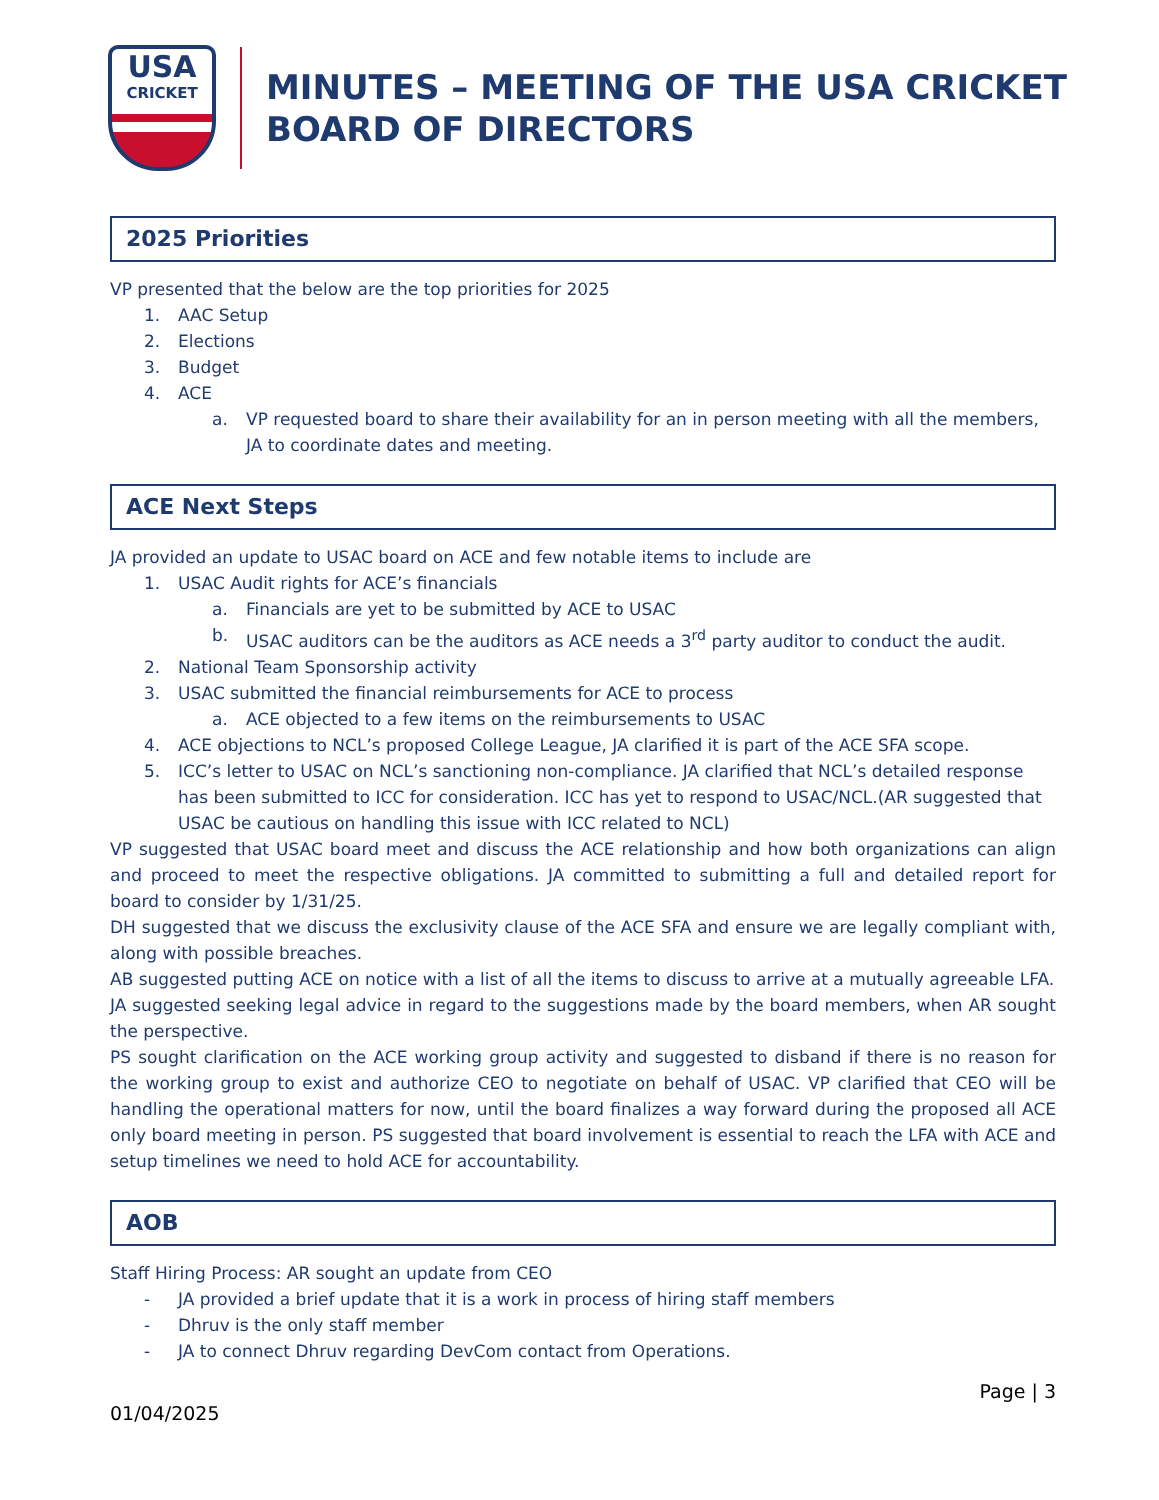USA
CRICKET
MINUTES – MEETING OF THE USA CRICKET
BOARD OF DIRECTORS
2025 Priorities
VP presented that the below are the top priorities for 2025
1. AAC Setup
2. Elections
3. Budget
4. ACE
a. VP requested board to share their availability for an in person meeting with all the members, JA to coordinate dates and meeting.
ACE Next Steps
JA provided an update to USAC board on ACE and few notable items to include are
1. USAC Audit rights for ACE’s financials
a. Financials are yet to be submitted by ACE to USAC
b. USAC auditors can be the auditors as ACE needs a 3<sup>rd</sup> party auditor to conduct the audit.
2. National Team Sponsorship activity
3. USAC submitted the financial reimbursements for ACE to process
a. ACE objected to a few items on the reimbursements to USAC
4. ACE objections to NCL’s proposed College League, JA clarified it is part of the ACE SFA scope.
5. ICC’s letter to USAC on NCL’s sanctioning non-compliance. JA clarified that NCL’s detailed response has been submitted to ICC for consideration. ICC has yet to respond to USAC/NCL.(AR suggested that USAC be cautious on handling this issue with ICC related to NCL)
VP suggested that USAC board meet and discuss the ACE relationship and how both organizations can align and proceed to meet the respective obligations. JA committed to submitting a full and detailed report for board to consider by 1/31/25.
DH suggested that we discuss the exclusivity clause of the ACE SFA and ensure we are legally compliant with, along with possible breaches.
AB suggested putting ACE on notice with a list of all the items to discuss to arrive at a mutually agreeable LFA.
JA suggested seeking legal advice in regard to the suggestions made by the board members, when AR sought the perspective.
PS sought clarification on the ACE working group activity and suggested to disband if there is no reason for the working group to exist and authorize CEO to negotiate on behalf of USAC. VP clarified that CEO will be handling the operational matters for now, until the board finalizes a way forward during the proposed all ACE only board meeting in person. PS suggested that board involvement is essential to reach the LFA with ACE and setup timelines we need to hold ACE for accountability.
AOB
Staff Hiring Process: AR sought an update from CEO
- JA provided a brief update that it is a work in process of hiring staff members
- Dhruv is the only staff member
- JA to connect Dhruv regarding DevCom contact from Operations.
Page | 3
01/04/2025